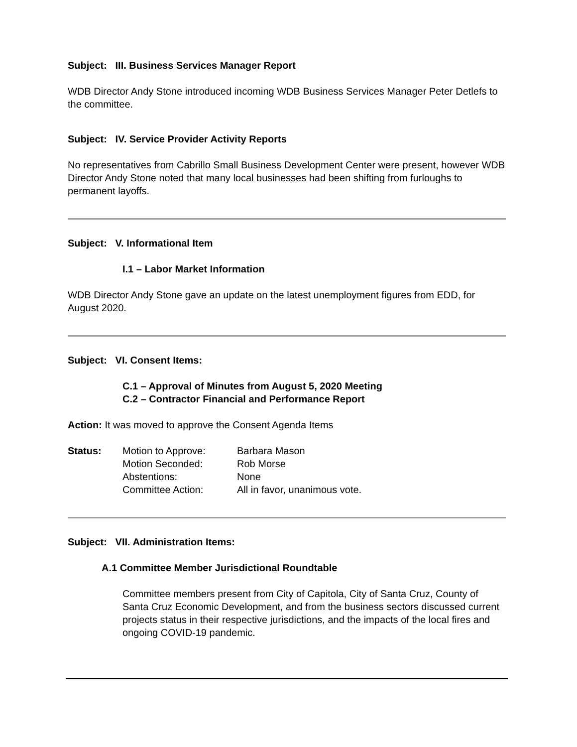Subject: III. Business Services Manager Report
WDB Director Andy Stone introduced incoming WDB Business Services Manager Peter Detlefs to the committee.
Subject: IV. Service Provider Activity Reports
No representatives from Cabrillo Small Business Development Center were present, however WDB Director Andy Stone noted that many local businesses had been shifting from furloughs to permanent layoffs.
Subject: V. Informational Item
I.1 – Labor Market Information
WDB Director Andy Stone gave an update on the latest unemployment figures from EDD, for August 2020.
Subject: VI. Consent Items:
C.1 – Approval of Minutes from August 5, 2020 Meeting
C.2 – Contractor Financial and Performance Report
Action: It was moved to approve the Consent Agenda Items
| Status: | Motion to Approve: | Barbara Mason |
| | Motion Seconded: | Rob Morse |
| | Abstentions: | None |
| | Committee Action: | All in favor, unanimous vote. |
Subject: VII. Administration Items:
A.1 Committee Member Jurisdictional Roundtable
Committee members present from City of Capitola, City of Santa Cruz, County of Santa Cruz Economic Development, and from the business sectors discussed current projects status in their respective jurisdictions, and the impacts of the local fires and ongoing COVID-19 pandemic.